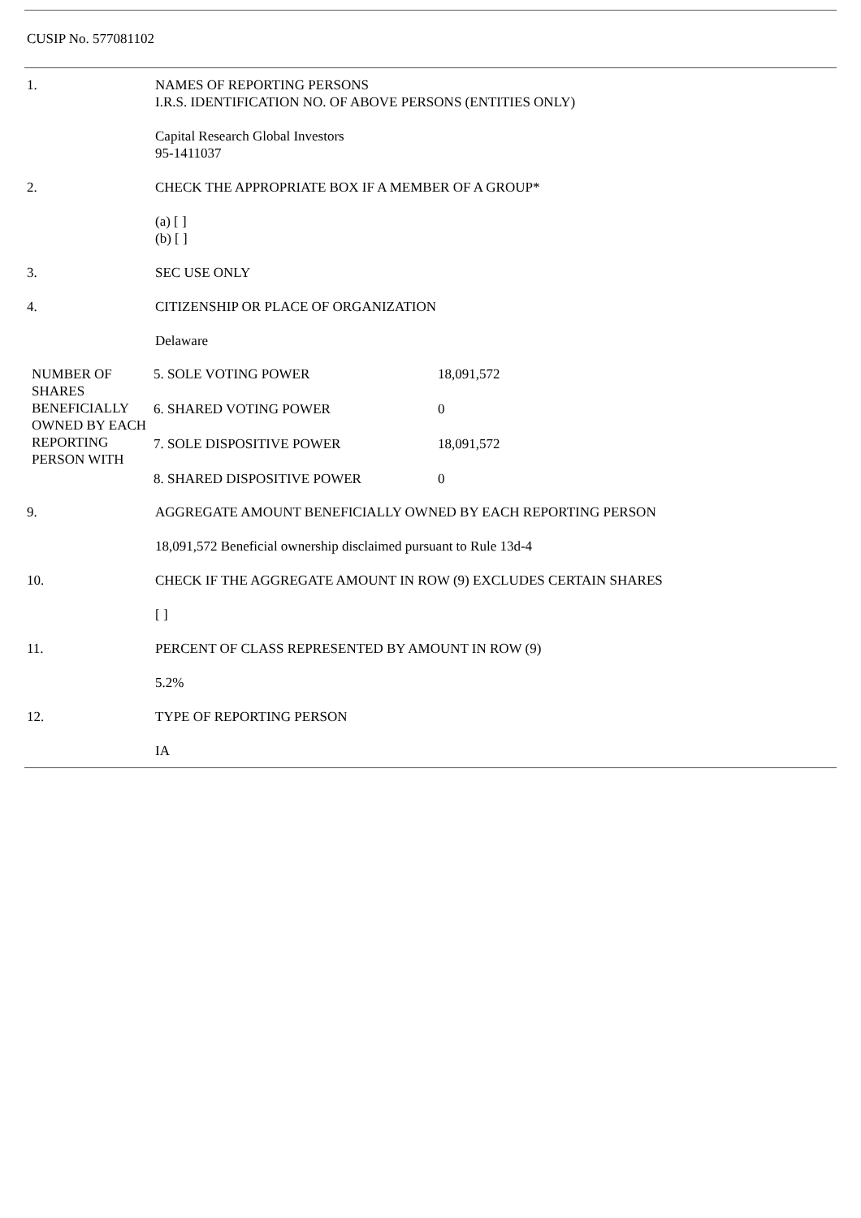CUSIP No. 577081102
| 1. | NAMES OF REPORTING PERSONS I.R.S. IDENTIFICATION NO. OF ABOVE PERSONS (ENTITIES ONLY) |
| | Capital Research Global Investors 95-1411037 |
| 2. | CHECK THE APPROPRIATE BOX IF A MEMBER OF A GROUP* |
| | (a) [ ] (b) [ ] |
| 3. | SEC USE ONLY |
| 4. | CITIZENSHIP OR PLACE OF ORGANIZATION |
| | Delaware |
| NUMBER OF SHARES BENEFICIALLY OWNED BY EACH REPORTING PERSON WITH | 5. SOLE VOTING POWER | 18,091,572 |
| | 6. SHARED VOTING POWER | 0 |
| | 7. SOLE DISPOSITIVE POWER | 18,091,572 |
| | 8. SHARED DISPOSITIVE POWER | 0 |
| 9. | AGGREGATE AMOUNT BENEFICIALLY OWNED BY EACH REPORTING PERSON |
| | 18,091,572 Beneficial ownership disclaimed pursuant to Rule 13d-4 |
| 10. | CHECK IF THE AGGREGATE AMOUNT IN ROW (9) EXCLUDES CERTAIN SHARES |
| | [ ] |
| 11. | PERCENT OF CLASS REPRESENTED BY AMOUNT IN ROW (9) |
| | 5.2% |
| 12. | TYPE OF REPORTING PERSON |
| | IA |